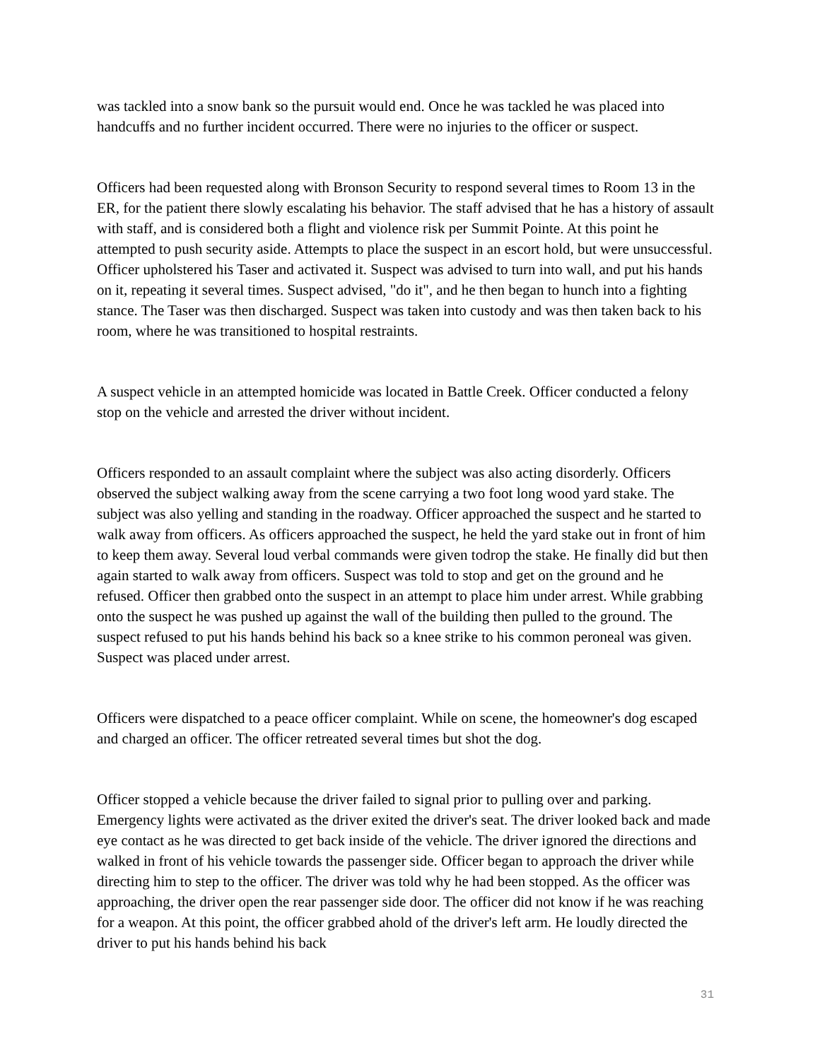was tackled into a snow bank so the pursuit would end. Once he was tackled he was placed into handcuffs and no further incident occurred. There were no injuries to the officer or suspect.
Officers had been requested along with Bronson Security to respond several times to Room 13 in the ER, for the patient there slowly escalating his behavior. The staff advised that he has a history of assault with staff, and is considered both a flight and violence risk per Summit Pointe. At this point he attempted to push security aside. Attempts to place the suspect in an escort hold, but were unsuccessful. Officer upholstered his Taser and activated it. Suspect was advised to turn into wall, and put his hands on it, repeating it several times. Suspect advised, "do it", and he then began to hunch into a fighting stance. The Taser was then discharged. Suspect was taken into custody and was then taken back to his room, where he was transitioned to hospital restraints.
A suspect vehicle in an attempted homicide was located in Battle Creek. Officer conducted a felony stop on the vehicle and arrested the driver without incident.
Officers responded to an assault complaint where the subject was also acting disorderly. Officers observed the subject walking away from the scene carrying a two foot long wood yard stake. The subject was also yelling and standing in the roadway. Officer approached the suspect and he started to walk away from officers. As officers approached the suspect, he held the yard stake out in front of him to keep them away. Several loud verbal commands were given todrop the stake. He finally did but then again started to walk away from officers. Suspect was told to stop and get on the ground and he refused. Officer then grabbed onto the suspect in an attempt to place him under arrest. While grabbing onto the suspect he was pushed up against the wall of the building then pulled to the ground. The suspect refused to put his hands behind his back so a knee strike to his common peroneal was given. Suspect was placed under arrest.
Officers were dispatched to a peace officer complaint. While on scene, the homeowner's dog escaped and charged an officer. The officer retreated several times but shot the dog.
Officer stopped a vehicle because the driver failed to signal prior to pulling over and parking. Emergency lights were activated as the driver exited the driver's seat. The driver looked back and made eye contact as he was directed to get back inside of the vehicle. The driver ignored the directions and walked in front of his vehicle towards the passenger side. Officer began to approach the driver while directing him to step to the officer. The driver was told why he had been stopped. As the officer was approaching, the driver open the rear passenger side door. The officer did not know if he was reaching for a weapon. At this point, the officer grabbed ahold of the driver's left arm. He loudly directed the driver to put his hands behind his back
31